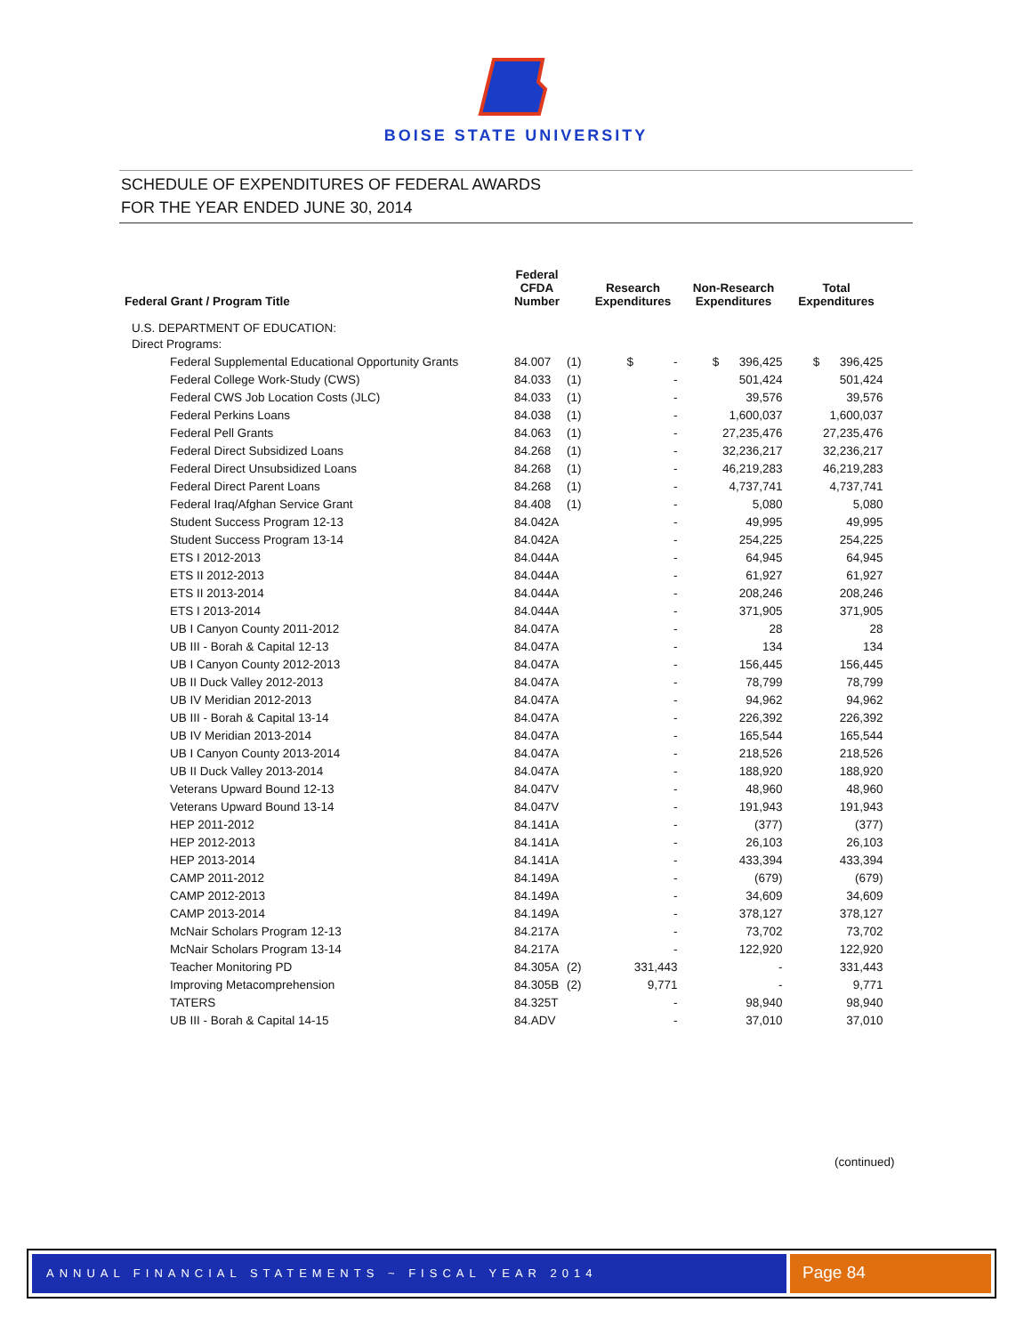BOISE STATE UNIVERSITY
SCHEDULE OF EXPENDITURES OF FEDERAL AWARDS
FOR THE YEAR ENDED JUNE 30, 2014
| Federal Grant / Program Title | Federal CFDA Number | | Research Expenditures | Non-Research Expenditures | Total Expenditures |
| --- | --- | --- | --- | --- | --- |
| U.S. DEPARTMENT OF EDUCATION: | | | | | |
| Direct Programs: | | | | | |
| Federal Supplemental Educational Opportunity Grants | 84.007 | (1) | $ - | $ 396,425 | $ 396,425 |
| Federal College Work-Study (CWS) | 84.033 | (1) | - | 501,424 | 501,424 |
| Federal CWS Job Location Costs (JLC) | 84.033 | (1) | - | 39,576 | 39,576 |
| Federal Perkins Loans | 84.038 | (1) | - | 1,600,037 | 1,600,037 |
| Federal Pell Grants | 84.063 | (1) | - | 27,235,476 | 27,235,476 |
| Federal Direct Subsidized Loans | 84.268 | (1) | - | 32,236,217 | 32,236,217 |
| Federal Direct Unsubsidized Loans | 84.268 | (1) | - | 46,219,283 | 46,219,283 |
| Federal Direct Parent Loans | 84.268 | (1) | - | 4,737,741 | 4,737,741 |
| Federal Iraq/Afghan Service Grant | 84.408 | (1) | - | 5,080 | 5,080 |
| Student Success Program 12-13 | 84.042A | | - | 49,995 | 49,995 |
| Student Success Program 13-14 | 84.042A | | - | 254,225 | 254,225 |
| ETS I 2012-2013 | 84.044A | | - | 64,945 | 64,945 |
| ETS II 2012-2013 | 84.044A | | - | 61,927 | 61,927 |
| ETS II 2013-2014 | 84.044A | | - | 208,246 | 208,246 |
| ETS I 2013-2014 | 84.044A | | - | 371,905 | 371,905 |
| UB I Canyon County 2011-2012 | 84.047A | | - | 28 | 28 |
| UB III - Borah & Capital 12-13 | 84.047A | | - | 134 | 134 |
| UB I Canyon County 2012-2013 | 84.047A | | - | 156,445 | 156,445 |
| UB II Duck Valley 2012-2013 | 84.047A | | - | 78,799 | 78,799 |
| UB IV Meridian 2012-2013 | 84.047A | | - | 94,962 | 94,962 |
| UB III - Borah & Capital 13-14 | 84.047A | | - | 226,392 | 226,392 |
| UB IV Meridian 2013-2014 | 84.047A | | - | 165,544 | 165,544 |
| UB I Canyon County 2013-2014 | 84.047A | | - | 218,526 | 218,526 |
| UB II Duck Valley 2013-2014 | 84.047A | | - | 188,920 | 188,920 |
| Veterans Upward Bound 12-13 | 84.047V | | - | 48,960 | 48,960 |
| Veterans Upward Bound 13-14 | 84.047V | | - | 191,943 | 191,943 |
| HEP 2011-2012 | 84.141A | | - | (377) | (377) |
| HEP 2012-2013 | 84.141A | | - | 26,103 | 26,103 |
| HEP 2013-2014 | 84.141A | | - | 433,394 | 433,394 |
| CAMP 2011-2012 | 84.149A | | - | (679) | (679) |
| CAMP 2012-2013 | 84.149A | | - | 34,609 | 34,609 |
| CAMP 2013-2014 | 84.149A | | - | 378,127 | 378,127 |
| McNair Scholars Program 12-13 | 84.217A | | - | 73,702 | 73,702 |
| McNair Scholars Program 13-14 | 84.217A | | - | 122,920 | 122,920 |
| Teacher Monitoring PD | 84.305A | (2) | 331,443 | - | 331,443 |
| Improving Metacomprehension | 84.305B | (2) | 9,771 | - | 9,771 |
| TATERS | 84.325T | | - | 98,940 | 98,940 |
| UB III - Borah & Capital 14-15 | 84.ADV | | - | 37,010 | 37,010 |
(continued)
ANNUAL FINANCIAL STATEMENTS ~ FISCAL YEAR 2014
Page 84